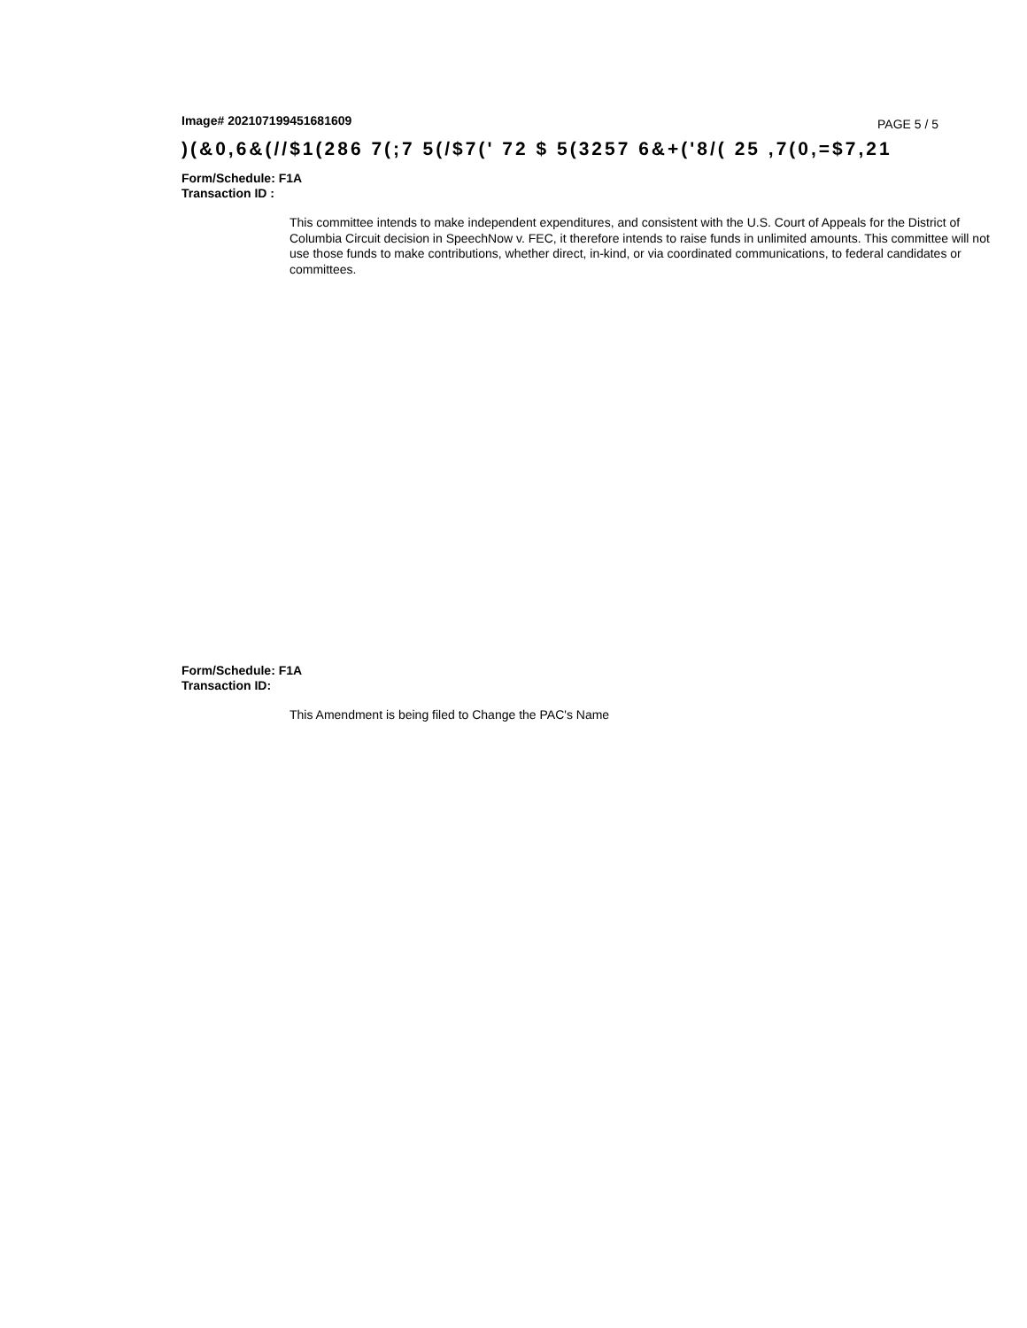Image# 202107199451681609 PAGE 5 / 5
)(&0,6&(//$1(286 7(;7 5(/$7(' 72 $ 5(3257 6&+('8/( 25 ,7(0,=$7,21
Form/Schedule: F1A
Transaction ID :
This committee intends to make independent expenditures, and consistent with the U.S. Court of Appeals for the District of Columbia Circuit decision in SpeechNow v. FEC, it therefore intends to raise funds in unlimited amounts. This committee will not use those funds to make contributions, whether direct, in-kind, or via coordinated communications, to federal candidates or committees.
Form/Schedule: F1A
Transaction ID:
This Amendment is being filed to Change the PAC's Name